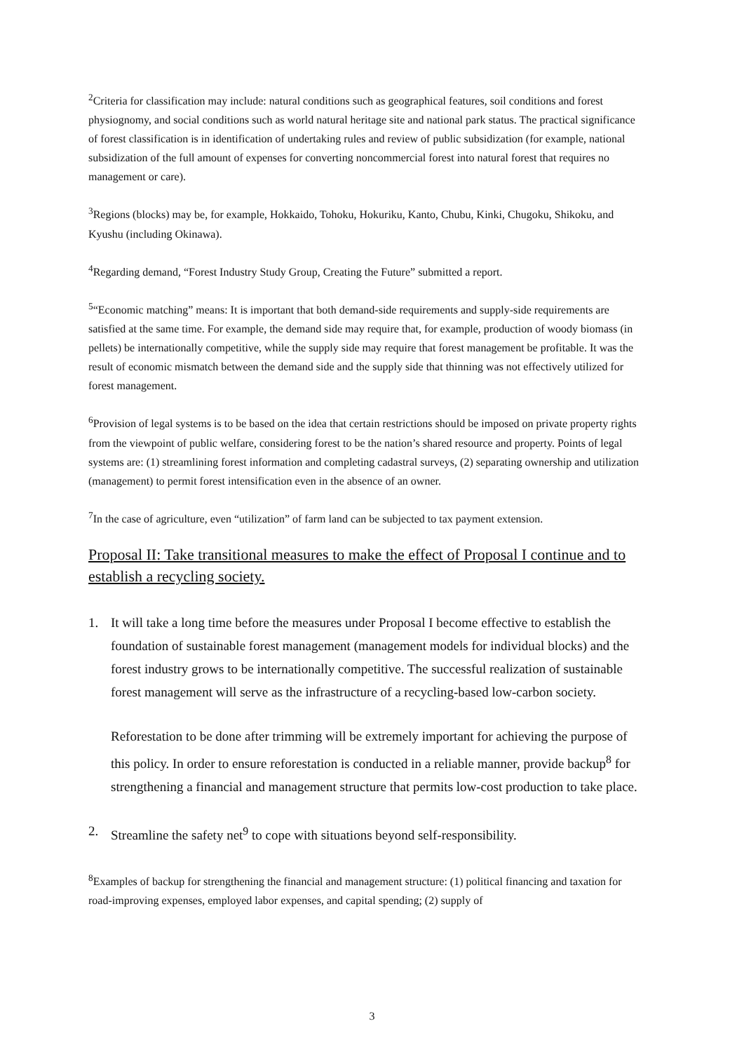<sup>2</sup> Criteria for classification may include: natural conditions such as geographical features, soil conditions and forest physiognomy, and social conditions such as world natural heritage site and national park status. The practical significance of forest classification is in identification of undertaking rules and review of public subsidization (for example, national subsidization of the full amount of expenses for converting noncommercial forest into natural forest that requires no management or care).
<sup>3</sup> Regions (blocks) may be, for example, Hokkaido, Tohoku, Hokuriku, Kanto, Chubu, Kinki, Chugoku, Shikoku, and Kyushu (including Okinawa).
<sup>4</sup> Regarding demand, “Forest Industry Study Group, Creating the Future” submitted a report.
<sup>5</sup> “Economic matching” means: It is important that both demand-side requirements and supply-side requirements are satisfied at the same time. For example, the demand side may require that, for example, production of woody biomass (in pellets) be internationally competitive, while the supply side may require that forest management be profitable. It was the result of economic mismatch between the demand side and the supply side that thinning was not effectively utilized for forest management.
<sup>6</sup> Provision of legal systems is to be based on the idea that certain restrictions should be imposed on private property rights from the viewpoint of public welfare, considering forest to be the nation’s shared resource and property. Points of legal systems are: (1) streamlining forest information and completing cadastral surveys, (2) separating ownership and utilization (management) to permit forest intensification even in the absence of an owner.
<sup>7</sup> In the case of agriculture, even “utilization” of farm land can be subjected to tax payment extension.
Proposal II: Take transitional measures to make the effect of Proposal I continue and to establish a recycling society.
1. It will take a long time before the measures under Proposal I become effective to establish the foundation of sustainable forest management (management models for individual blocks) and the forest industry grows to be internationally competitive. The successful realization of sustainable forest management will serve as the infrastructure of a recycling-based low-carbon society.
Reforestation to be done after trimming will be extremely important for achieving the purpose of this policy. In order to ensure reforestation is conducted in a reliable manner, provide backup<sup>8</sup> for strengthening a financial and management structure that permits low-cost production to take place.
2. Streamline the safety net<sup>9</sup> to cope with situations beyond self-responsibility.
<sup>8</sup> Examples of backup for strengthening the financial and management structure: (1) political financing and taxation for road-improving expenses, employed labor expenses, and capital spending; (2) supply of
3